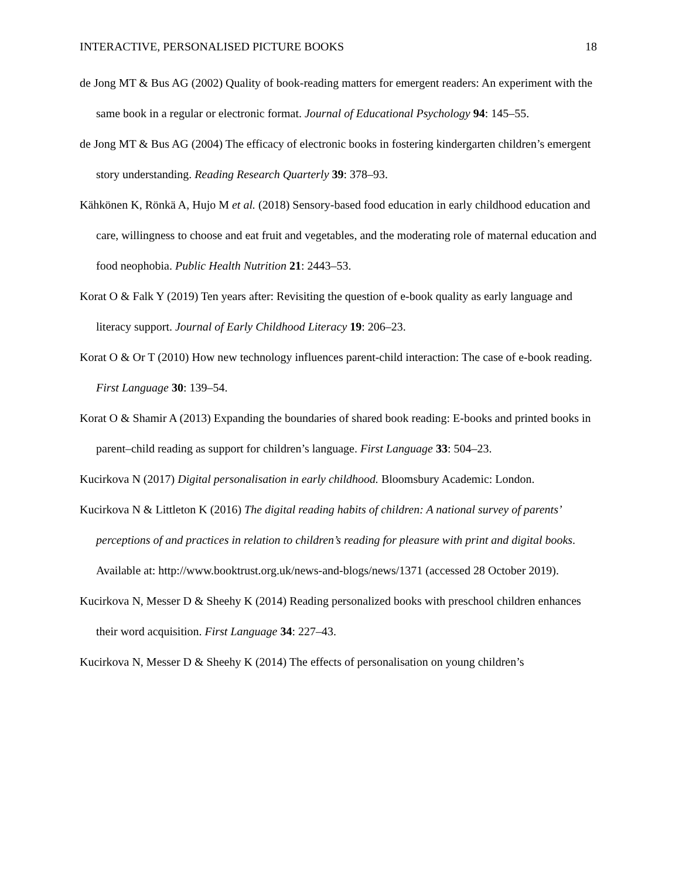INTERACTIVE, PERSONALISED PICTURE BOOKS 18
de Jong MT & Bus AG (2002) Quality of book-reading matters for emergent readers: An experiment with the same book in a regular or electronic format. Journal of Educational Psychology 94: 145–55.
de Jong MT & Bus AG (2004) The efficacy of electronic books in fostering kindergarten children’s emergent story understanding. Reading Research Quarterly 39: 378–93.
Kähkönen K, Rönkä A, Hujo M et al. (2018) Sensory-based food education in early childhood education and care, willingness to choose and eat fruit and vegetables, and the moderating role of maternal education and food neophobia. Public Health Nutrition 21: 2443–53.
Korat O & Falk Y (2019) Ten years after: Revisiting the question of e-book quality as early language and literacy support. Journal of Early Childhood Literacy 19: 206–23.
Korat O & Or T (2010) How new technology influences parent-child interaction: The case of e-book reading. First Language 30: 139–54.
Korat O & Shamir A (2013) Expanding the boundaries of shared book reading: E-books and printed books in parent–child reading as support for children’s language. First Language 33: 504–23.
Kucirkova N (2017) Digital personalisation in early childhood. Bloomsbury Academic: London.
Kucirkova N & Littleton K (2016) The digital reading habits of children: A national survey of parents’ perceptions of and practices in relation to children’s reading for pleasure with print and digital books. Available at: http://www.booktrust.org.uk/news-and-blogs/news/1371 (accessed 28 October 2019).
Kucirkova N, Messer D & Sheehy K (2014) Reading personalized books with preschool children enhances their word acquisition. First Language 34: 227–43.
Kucirkova N, Messer D & Sheehy K (2014) The effects of personalisation on young children’s